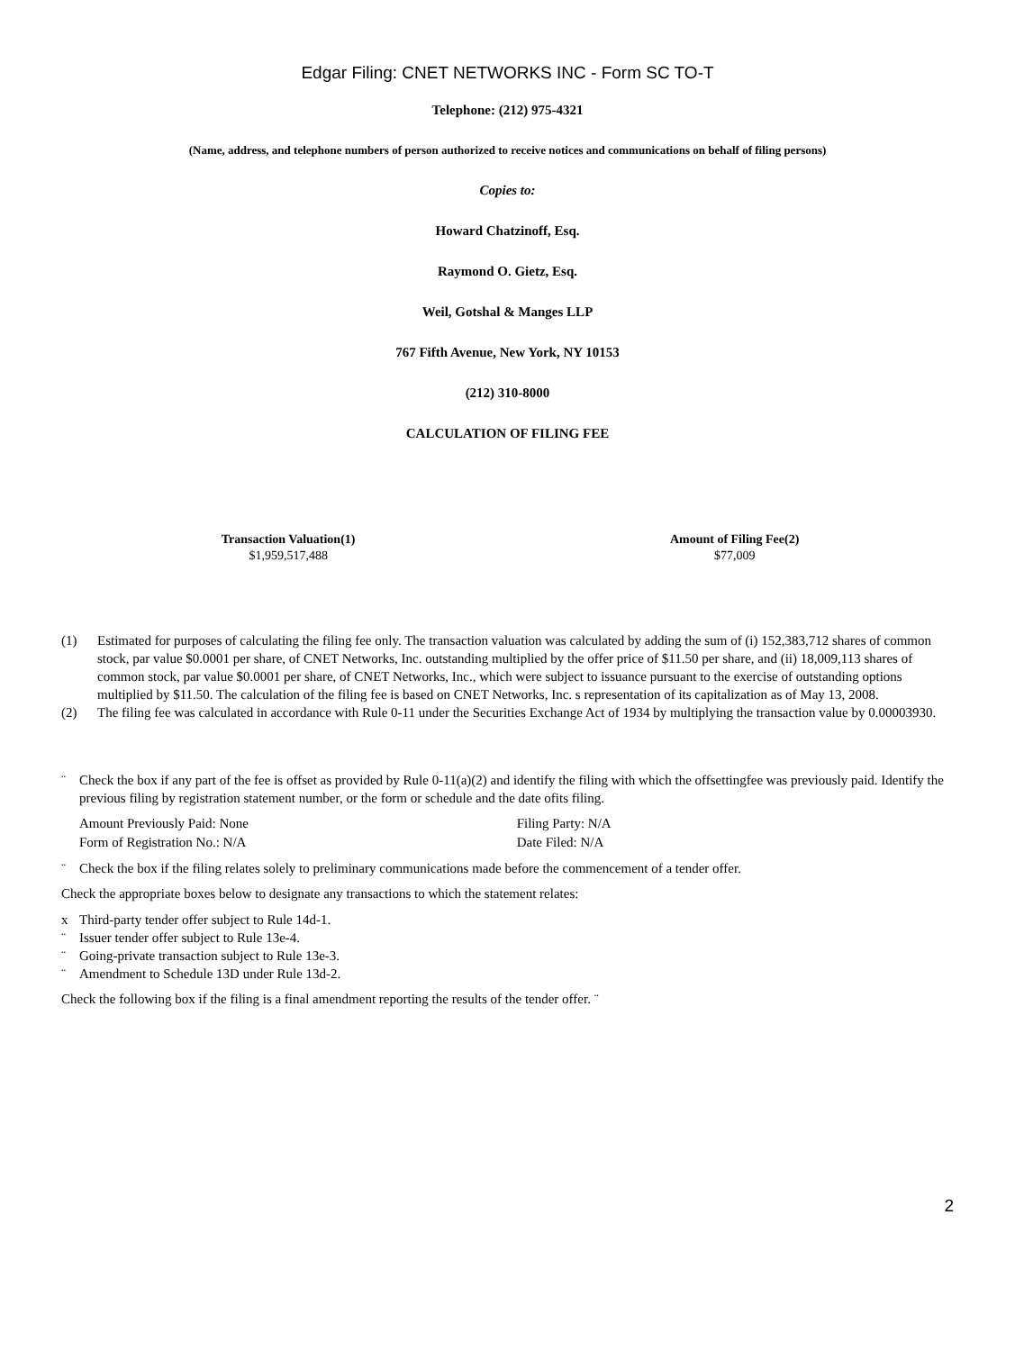Edgar Filing: CNET NETWORKS INC - Form SC TO-T
Telephone: (212) 975-4321
(Name, address, and telephone numbers of person authorized to receive notices and communications on behalf of filing persons)
Copies to:
Howard Chatzinoff, Esq.
Raymond O. Gietz, Esq.
Weil, Gotshal & Manges LLP
767 Fifth Avenue, New York, NY 10153
(212) 310-8000
CALCULATION OF FILING FEE
| Transaction Valuation(1) | Amount of Filing Fee(2) |
| --- | --- |
| $1,959,517,488 | $77,009 |
(1) Estimated for purposes of calculating the filing fee only. The transaction valuation was calculated by adding the sum of (i) 152,383,712 shares of common stock, par value $0.0001 per share, of CNET Networks, Inc. outstanding multiplied by the offer price of $11.50 per share, and (ii) 18,009,113 shares of common stock, par value $0.0001 per share, of CNET Networks, Inc., which were subject to issuance pursuant to the exercise of outstanding options multiplied by $11.50. The calculation of the filing fee is based on CNET Networks, Inc. s representation of its capitalization as of May 13, 2008.
(2) The filing fee was calculated in accordance with Rule 0-11 under the Securities Exchange Act of 1934 by multiplying the transaction value by 0.00003930.
¨ Check the box if any part of the fee is offset as provided by Rule 0-11(a)(2) and identify the filing with which the offsettingfee was previously paid. Identify the previous filing by registration statement number, or the form or schedule and the date ofits filing.
| Amount Previously Paid: None | Filing Party: N/A |
| Form of Registration No.: N/A | Date Filed: N/A |
¨ Check the box if the filing relates solely to preliminary communications made before the commencement of a tender offer.
Check the appropriate boxes below to designate any transactions to which the statement relates:
x Third-party tender offer subject to Rule 14d-1.
¨ Issuer tender offer subject to Rule 13e-4.
¨ Going-private transaction subject to Rule 13e-3.
¨ Amendment to Schedule 13D under Rule 13d-2.
Check the following box if the filing is a final amendment reporting the results of the tender offer. ¨
2